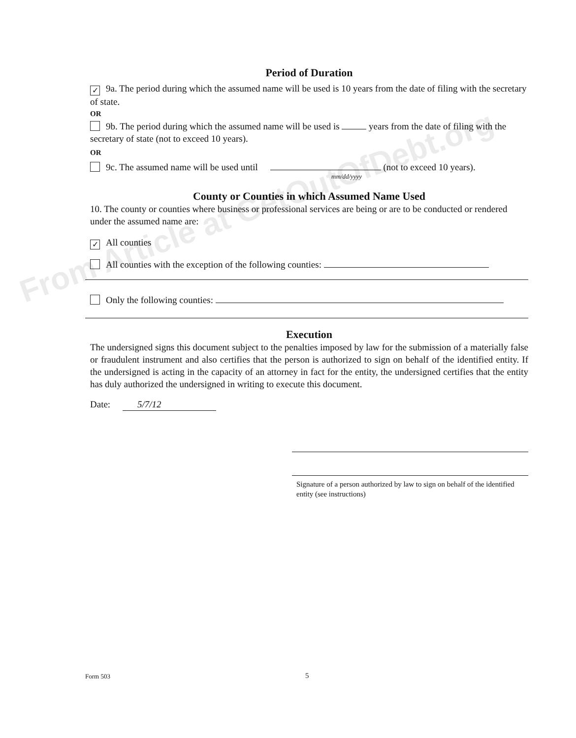From Article at GetOutOfDebt.org
Period of Duration
✓ 9a. The period during which the assumed name will be used is 10 years from the date of filing with the secretary of state.
OR
9b. The period during which the assumed name will be used is years from the date of filing with the secretary of state (not to exceed 10 years).
OR
9c. The assumed name will be used until (not to exceed 10 years).
mm/dd/yyyy
County or Counties in which Assumed Name Used
10. The county or counties where business or professional services are being or are to be conducted or rendered under the assumed name are:
✓ All counties
All counties with the exception of the following counties:
Only the following counties:
Execution
The undersigned signs this document subject to the penalties imposed by law for the submission of a materially false or fraudulent instrument and also certifies that the person is authorized to sign on behalf of the identified entity. If the undersigned is acting in the capacity of an attorney in fact for the entity, the undersigned certifies that the entity has duly authorized the undersigned in writing to execute this document.
Date: 5/7/12
Signature of a person authorized by law to sign on behalf of the identified entity (see instructions)
Form 503 5